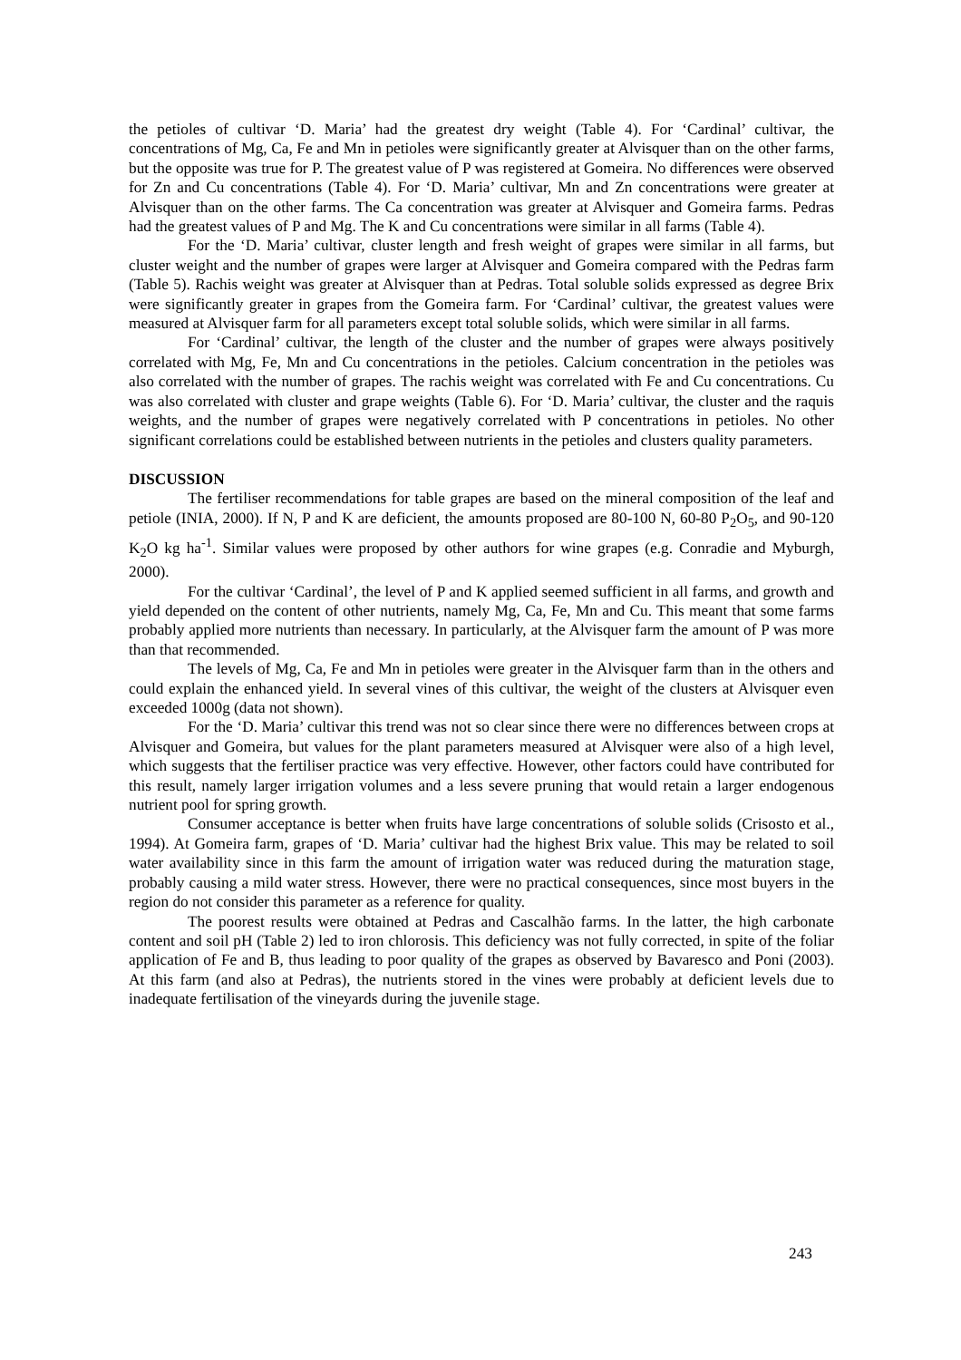the petioles of cultivar ‘D. Maria’ had the greatest dry weight (Table 4). For ‘Cardinal’ cultivar, the concentrations of Mg, Ca, Fe and Mn in petioles were significantly greater at Alvisquer than on the other farms, but the opposite was true for P. The greatest value of P was registered at Gomeira. No differences were observed for Zn and Cu concentrations (Table 4). For ‘D. Maria’ cultivar, Mn and Zn concentrations were greater at Alvisquer than on the other farms. The Ca concentration was greater at Alvisquer and Gomeira farms. Pedras had the greatest values of P and Mg. The K and Cu concentrations were similar in all farms (Table 4).
For the ‘D. Maria’ cultivar, cluster length and fresh weight of grapes were similar in all farms, but cluster weight and the number of grapes were larger at Alvisquer and Gomeira compared with the Pedras farm (Table 5). Rachis weight was greater at Alvisquer than at Pedras. Total soluble solids expressed as degree Brix were significantly greater in grapes from the Gomeira farm. For ‘Cardinal’ cultivar, the greatest values were measured at Alvisquer farm for all parameters except total soluble solids, which were similar in all farms.
For ‘Cardinal’ cultivar, the length of the cluster and the number of grapes were always positively correlated with Mg, Fe, Mn and Cu concentrations in the petioles. Calcium concentration in the petioles was also correlated with the number of grapes. The rachis weight was correlated with Fe and Cu concentrations. Cu was also correlated with cluster and grape weights (Table 6). For ‘D. Maria’ cultivar, the cluster and the raquis weights, and the number of grapes were negatively correlated with P concentrations in petioles. No other significant correlations could be established between nutrients in the petioles and clusters quality parameters.
DISCUSSION
The fertiliser recommendations for table grapes are based on the mineral composition of the leaf and petiole (INIA, 2000). If N, P and K are deficient, the amounts proposed are 80-100 N, 60-80 P<sub>2</sub>O<sub>5</sub>, and 90-120 K<sub>2</sub>O kg ha<sup>-1</sup>. Similar values were proposed by other authors for wine grapes (e.g. Conradie and Myburgh, 2000).
For the cultivar ‘Cardinal’, the level of P and K applied seemed sufficient in all farms, and growth and yield depended on the content of other nutrients, namely Mg, Ca, Fe, Mn and Cu. This meant that some farms probably applied more nutrients than necessary. In particularly, at the Alvisquer farm the amount of P was more than that recommended.
The levels of Mg, Ca, Fe and Mn in petioles were greater in the Alvisquer farm than in the others and could explain the enhanced yield. In several vines of this cultivar, the weight of the clusters at Alvisquer even exceeded 1000g (data not shown).
For the ‘D. Maria’ cultivar this trend was not so clear since there were no differences between crops at Alvisquer and Gomeira, but values for the plant parameters measured at Alvisquer were also of a high level, which suggests that the fertiliser practice was very effective. However, other factors could have contributed for this result, namely larger irrigation volumes and a less severe pruning that would retain a larger endogenous nutrient pool for spring growth.
Consumer acceptance is better when fruits have large concentrations of soluble solids (Crisosto et al., 1994). At Gomeira farm, grapes of ‘D. Maria’ cultivar had the highest Brix value. This may be related to soil water availability since in this farm the amount of irrigation water was reduced during the maturation stage, probably causing a mild water stress. However, there were no practical consequences, since most buyers in the region do not consider this parameter as a reference for quality.
The poorest results were obtained at Pedras and Cascalhão farms. In the latter, the high carbonate content and soil pH (Table 2) led to iron chlorosis. This deficiency was not fully corrected, in spite of the foliar application of Fe and B, thus leading to poor quality of the grapes as observed by Bavaresco and Poni (2003). At this farm (and also at Pedras), the nutrients stored in the vines were probably at deficient levels due to inadequate fertilisation of the vineyards during the juvenile stage.
243